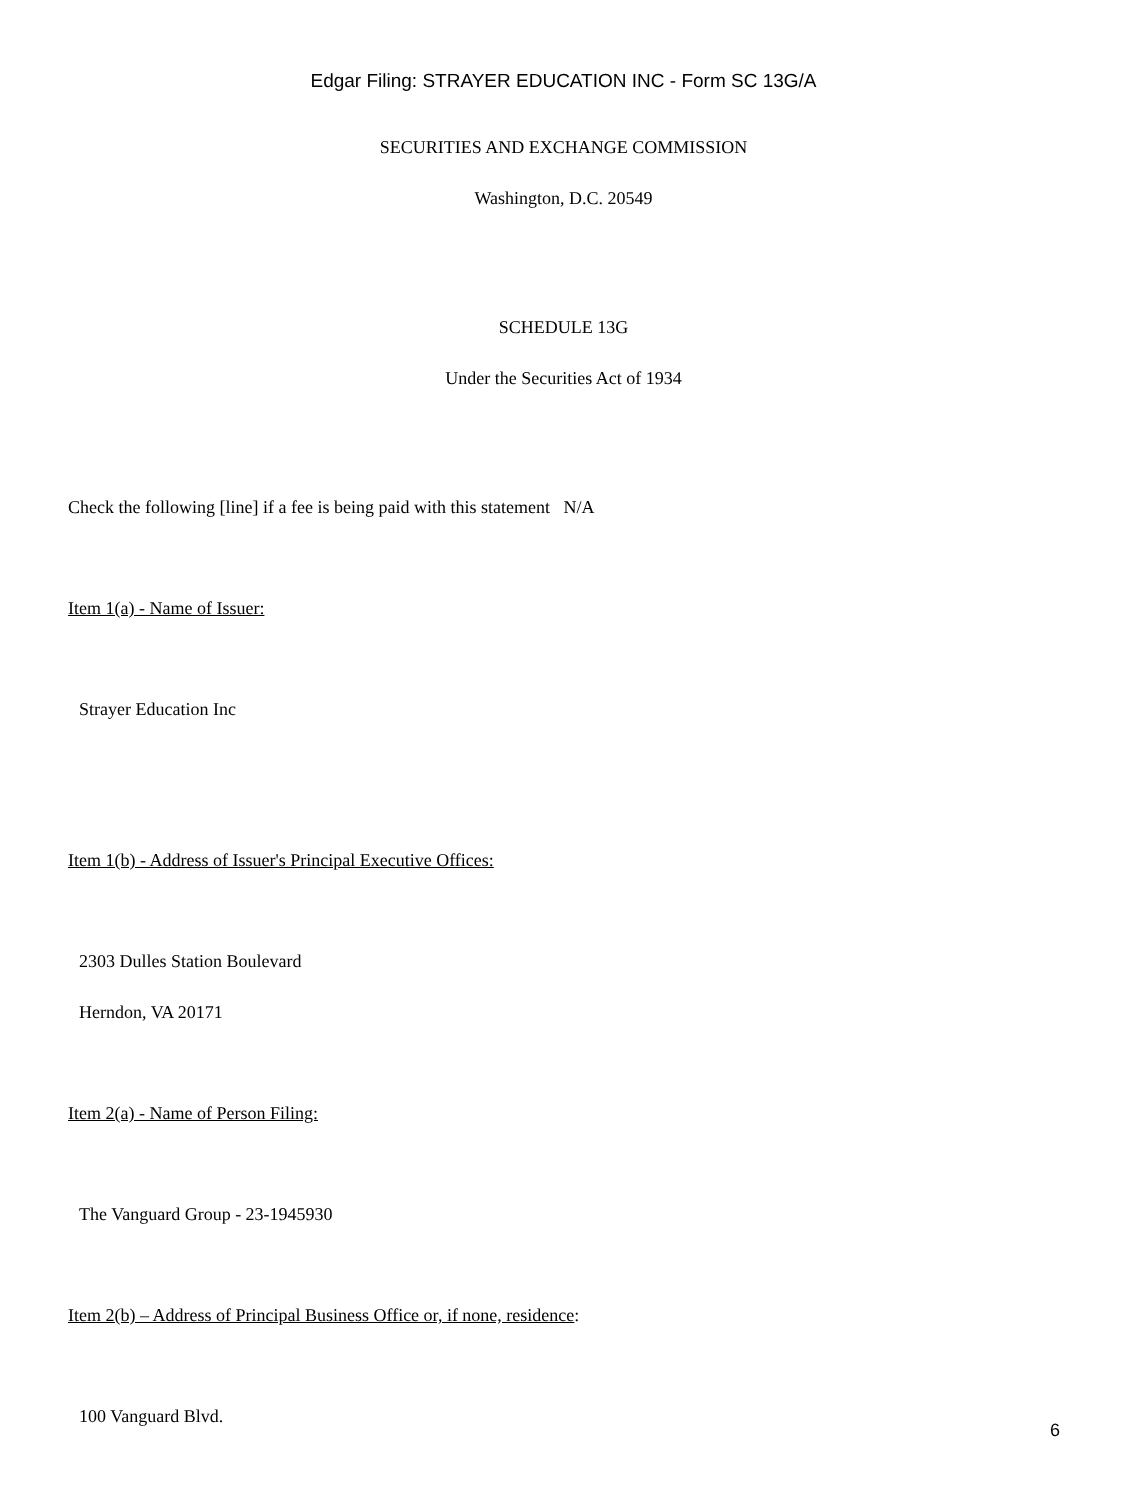Edgar Filing: STRAYER EDUCATION INC - Form SC 13G/A
SECURITIES AND EXCHANGE COMMISSION
Washington, D.C. 20549
SCHEDULE 13G
Under the Securities Act of 1934
Check the following [line] if a fee is being paid with this statement N/A
Item 1(a) - Name of Issuer:
Strayer Education Inc
Item 1(b) - Address of Issuer's Principal Executive Offices:
2303 Dulles Station Boulevard
Herndon, VA 20171
Item 2(a) - Name of Person Filing:
The Vanguard Group - 23-1945930
Item 2(b) – Address of Principal Business Office or, if none, residence:
100 Vanguard Blvd.
6